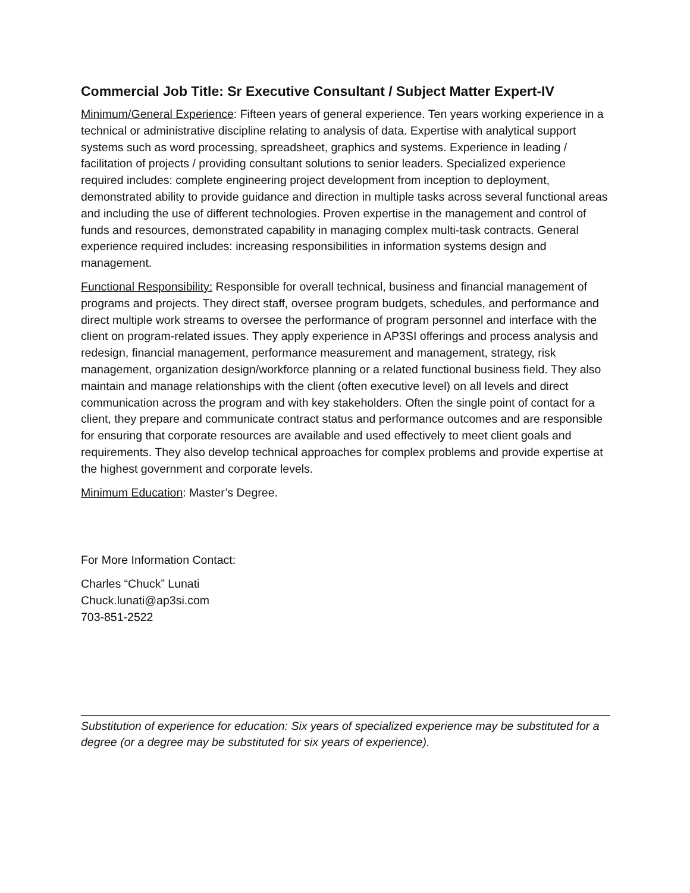Commercial Job Title: Sr Executive Consultant / Subject Matter Expert-IV
Minimum/General Experience: Fifteen years of general experience. Ten years working experience in a technical or administrative discipline relating to analysis of data. Expertise with analytical support systems such as word processing, spreadsheet, graphics and systems. Experience in leading / facilitation of projects / providing consultant solutions to senior leaders. Specialized experience required includes: complete engineering project development from inception to deployment, demonstrated ability to provide guidance and direction in multiple tasks across several functional areas and including the use of different technologies. Proven expertise in the management and control of funds and resources, demonstrated capability in managing complex multi-task contracts. General experience required includes: increasing responsibilities in information systems design and management.
Functional Responsibility: Responsible for overall technical, business and financial management of programs and projects. They direct staff, oversee program budgets, schedules, and performance and direct multiple work streams to oversee the performance of program personnel and interface with the client on program-related issues. They apply experience in AP3SI offerings and process analysis and redesign, financial management, performance measurement and management, strategy, risk management, organization design/workforce planning or a related functional business field. They also maintain and manage relationships with the client (often executive level) on all levels and direct communication across the program and with key stakeholders. Often the single point of contact for a client, they prepare and communicate contract status and performance outcomes and are responsible for ensuring that corporate resources are available and used effectively to meet client goals and requirements. They also develop technical approaches for complex problems and provide expertise at the highest government and corporate levels.
Minimum Education: Master’s Degree.
For More Information Contact:
Charles “Chuck” Lunati
Chuck.lunati@ap3si.com
703-851-2522
Substitution of experience for education: Six years of specialized experience may be substituted for a degree (or a degree may be substituted for six years of experience).